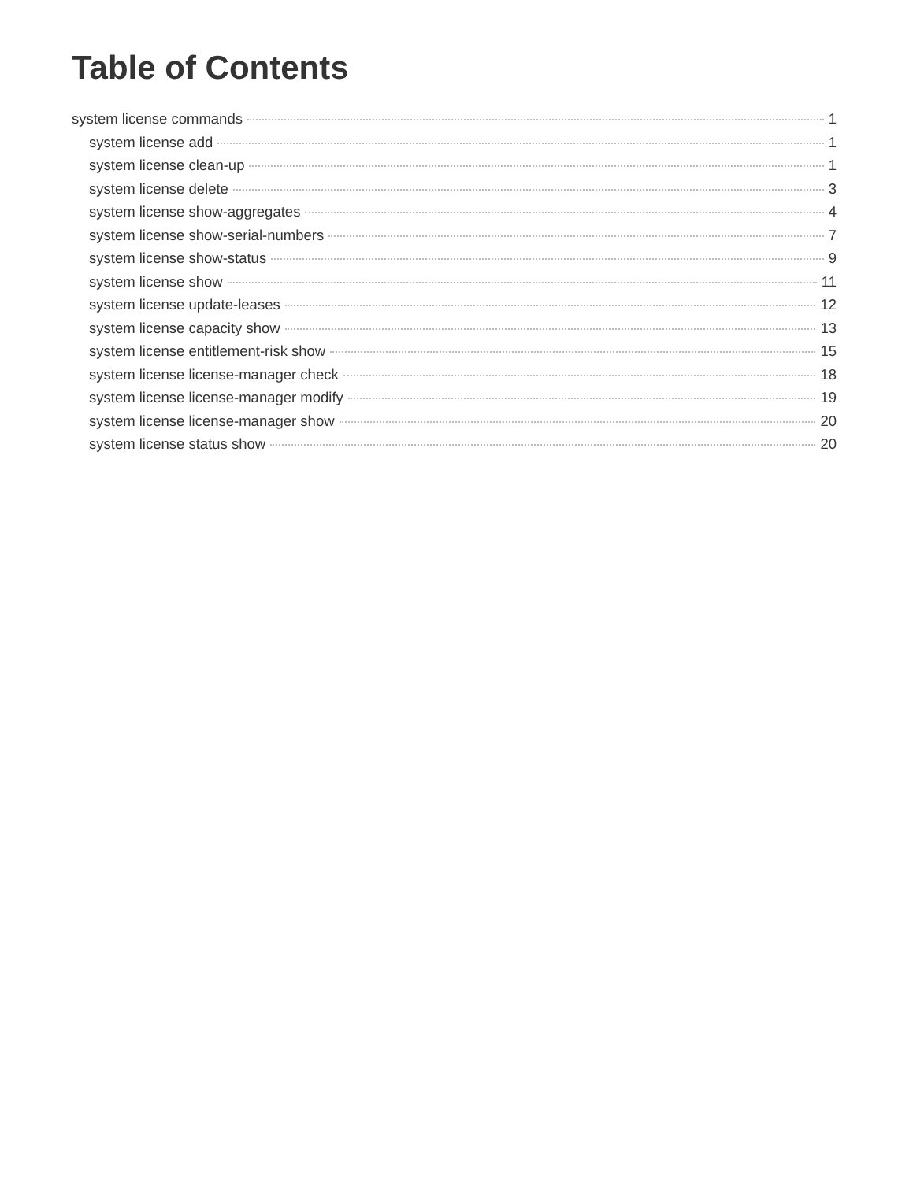Table of Contents
system license commands 1
system license add 1
system license clean-up 1
system license delete 3
system license show-aggregates 4
system license show-serial-numbers 7
system license show-status 9
system license show 11
system license update-leases 12
system license capacity show 13
system license entitlement-risk show 15
system license license-manager check 18
system license license-manager modify 19
system license license-manager show 20
system license status show 20